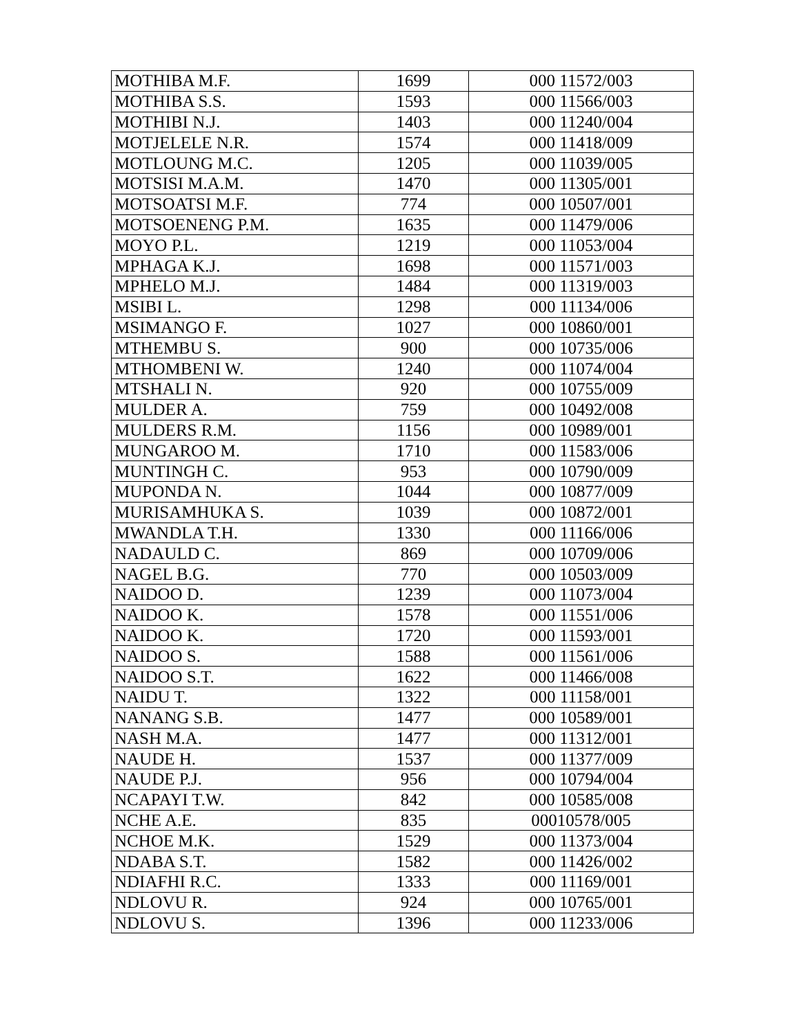| MOTHIBA M.F. | 1699 | 000 11572/003 |
| MOTHIBA S.S. | 1593 | 000 11566/003 |
| MOTHIBI N.J. | 1403 | 000 11240/004 |
| MOTJELELE N.R. | 1574 | 000 11418/009 |
| MOTLOUNG M.C. | 1205 | 000 11039/005 |
| MOTSISI M.A.M. | 1470 | 000 11305/001 |
| MOTSOATSI M.F. | 774 | 000 10507/001 |
| MOTSOENENG P.M. | 1635 | 000 11479/006 |
| MOYO P.L. | 1219 | 000 11053/004 |
| MPHAGA K.J. | 1698 | 000 11571/003 |
| MPHELO M.J. | 1484 | 000 11319/003 |
| MSIBI L. | 1298 | 000 11134/006 |
| MSIMANGO F. | 1027 | 000 10860/001 |
| MTHEMBU S. | 900 | 000 10735/006 |
| MTHOMBENI W. | 1240 | 000 11074/004 |
| MTSHALI N. | 920 | 000 10755/009 |
| MULDER A. | 759 | 000 10492/008 |
| MULDERS R.M. | 1156 | 000 10989/001 |
| MUNGAROO M. | 1710 | 000 11583/006 |
| MUNTINGH C. | 953 | 000 10790/009 |
| MUPONDA N. | 1044 | 000 10877/009 |
| MURISAMHUKA S. | 1039 | 000 10872/001 |
| MWANDLA T.H. | 1330 | 000 11166/006 |
| NADAULD C. | 869 | 000 10709/006 |
| NAGEL B.G. | 770 | 000 10503/009 |
| NAIDOO D. | 1239 | 000 11073/004 |
| NAIDOO K. | 1578 | 000 11551/006 |
| NAIDOO K. | 1720 | 000 11593/001 |
| NAIDOO S. | 1588 | 000 11561/006 |
| NAIDOO S.T. | 1622 | 000 11466/008 |
| NAIDU T. | 1322 | 000 11158/001 |
| NANANG S.B. | 1477 | 000 10589/001 |
| NASH M.A. | 1477 | 000 11312/001 |
| NAUDE H. | 1537 | 000 11377/009 |
| NAUDE P.J. | 956 | 000 10794/004 |
| NCAPAYI T.W. | 842 | 000 10585/008 |
| NCHE A.E. | 835 | 00010578/005 |
| NCHOE M.K. | 1529 | 000 11373/004 |
| NDABA S.T. | 1582 | 000 11426/002 |
| NDIAFHI R.C. | 1333 | 000 11169/001 |
| NDLOVU R. | 924 | 000 10765/001 |
| NDLOVU S. | 1396 | 000 11233/006 |